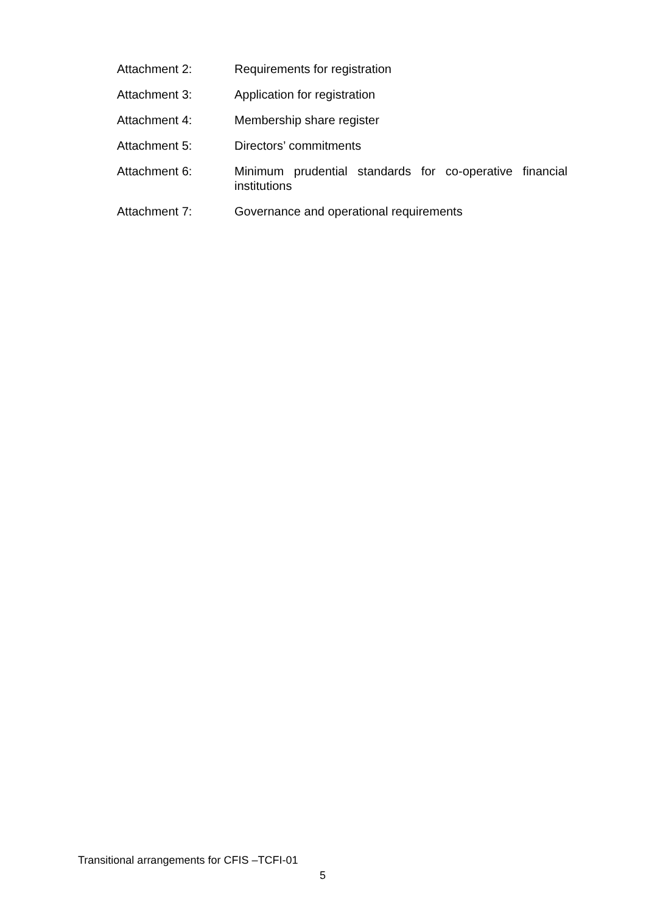Attachment 2: Requirements for registration
Attachment 3: Application for registration
Attachment 4: Membership share register
Attachment 5: Directors’ commitments
Attachment 6: Minimum prudential standards for co-operative financial institutions
Attachment 7: Governance and operational requirements
Transitional arrangements for CFIS –TCFI-01
5